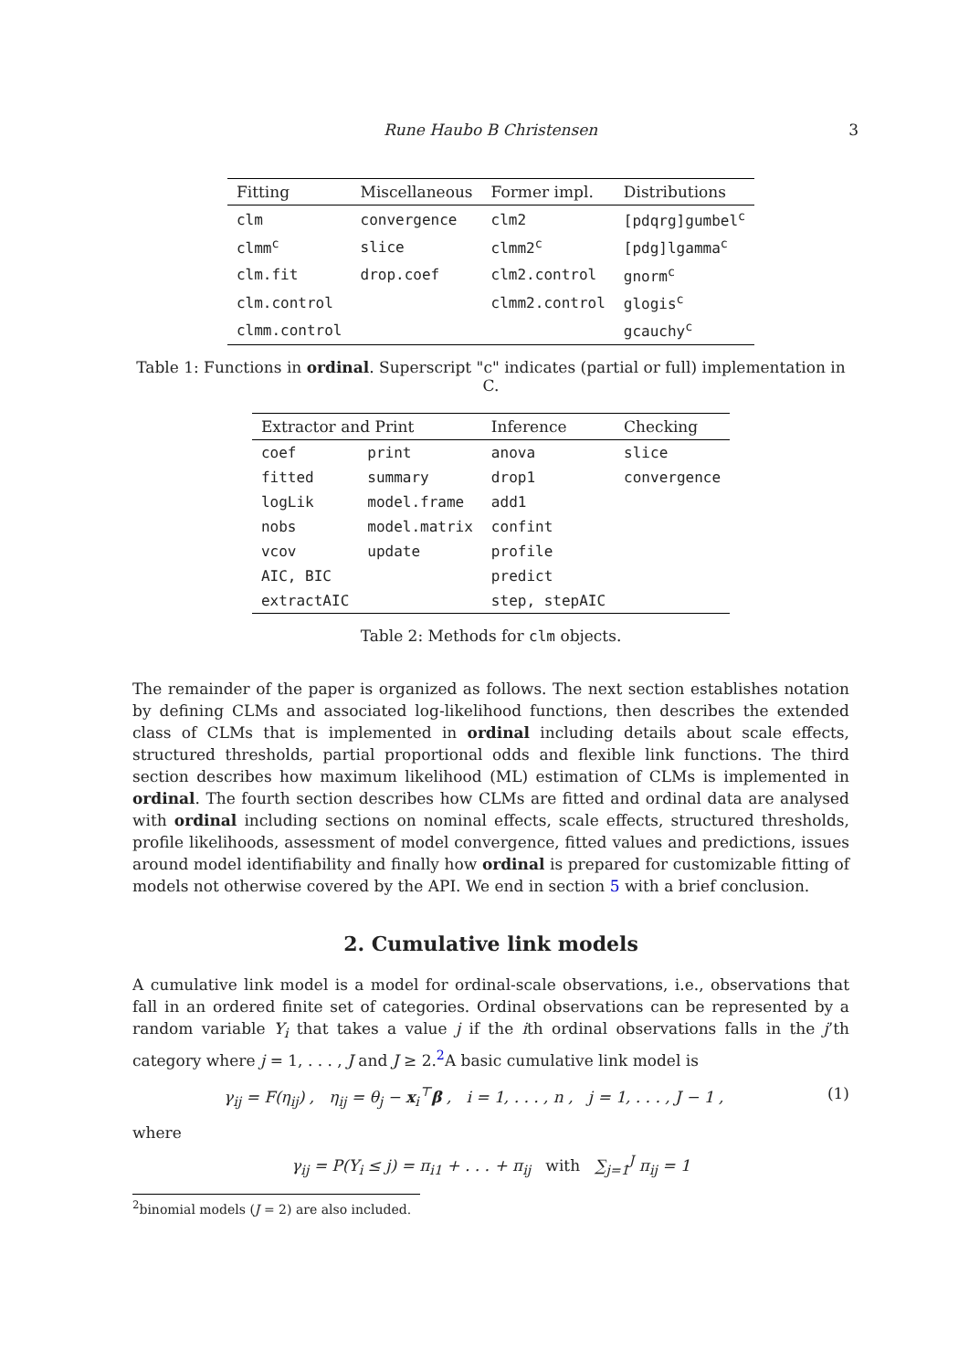Rune Haubo B Christensen 3
| Fitting | Miscellaneous | Former impl. | Distributions |
| --- | --- | --- | --- |
| clm | convergence | clm2 | [pdqrg]gumbel<sup>c</sup> |
| clmm<sup>c</sup> | slice | clmm2<sup>c</sup> | [pdg]lgamma<sup>c</sup> |
| clm.fit | drop.coef | clm2.control | gnorm<sup>c</sup> |
| clm.control | | clmm2.control | glogis<sup>c</sup> |
| clmm.control | | | gcauchy<sup>c</sup> |
Table 1: Functions in ordinal. Superscript "c" indicates (partial or full) implementation in C.
| Extractor and Print | | Inference | Checking |
| --- | --- | --- | --- |
| coef | print | anova | slice |
| fitted | summary | drop1 | convergence |
| logLik | model.frame | add1 | |
| nobs | model.matrix | confint | |
| vcov | update | profile | |
| AIC, BIC | | predict | |
| extractAIC | | step, stepAIC | |
Table 2: Methods for clm objects.
The remainder of the paper is organized as follows. The next section establishes notation by defining CLMs and associated log-likelihood functions, then describes the extended class of CLMs that is implemented in ordinal including details about scale effects, structured thresholds, partial proportional odds and flexible link functions. The third section describes how maximum likelihood (ML) estimation of CLMs is implemented in ordinal. The fourth section describes how CLMs are fitted and ordinal data are analysed with ordinal including sections on nominal effects, scale effects, structured thresholds, profile likelihoods, assessment of model convergence, fitted values and predictions, issues around model identifiability and finally how ordinal is prepared for customizable fitting of models not otherwise covered by the API. We end in section 5 with a brief conclusion.
2. Cumulative link models
A cumulative link model is a model for ordinal-scale observations, i.e., observations that fall in an ordered finite set of categories. Ordinal observations can be represented by a random variable Y<sub>i</sub> that takes a value j if the ith ordinal observations falls in the j’th category where j = 1, . . . , J and J ≥ 2.<sup>2</sup>A basic cumulative link model is
γ<sub>ij</sub> = F(η<sub>ij</sub>) , η<sub>ij</sub> = θ<sub>j</sub> − x<sub>i</sub><sup>⊤</sup>β , i = 1, . . . , n , j = 1, . . . , J − 1 , (1)
where
γ<sub>ij</sub> = P(Y<sub>i</sub> ≤ j) = π<sub>i1</sub> + . . . + π<sub>ij</sub> with ∑<sub>j=1</sub><sup>J</sup> π<sub>ij</sub> = 1
<sup>2</sup> binomial models (J = 2) are also included.